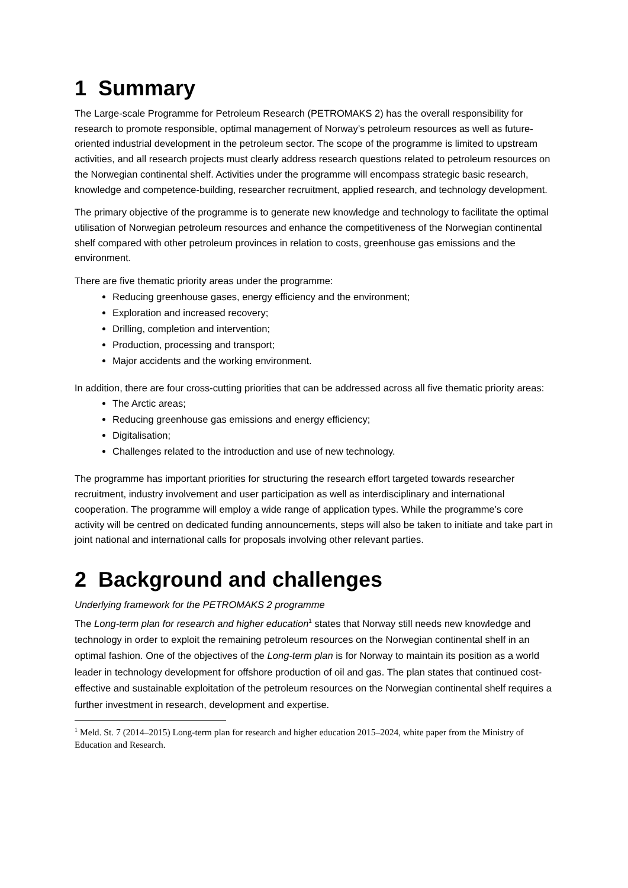1 Summary
The Large-scale Programme for Petroleum Research (PETROMAKS 2) has the overall responsibility for research to promote responsible, optimal management of Norway’s petroleum resources as well as future-oriented industrial development in the petroleum sector. The scope of the programme is limited to upstream activities, and all research projects must clearly address research questions related to petroleum resources on the Norwegian continental shelf. Activities under the programme will encompass strategic basic research, knowledge and competence-building, researcher recruitment, applied research, and technology development.
The primary objective of the programme is to generate new knowledge and technology to facilitate the optimal utilisation of Norwegian petroleum resources and enhance the competitiveness of the Norwegian continental shelf compared with other petroleum provinces in relation to costs, greenhouse gas emissions and the environment.
There are five thematic priority areas under the programme:
Reducing greenhouse gases, energy efficiency and the environment;
Exploration and increased recovery;
Drilling, completion and intervention;
Production, processing and transport;
Major accidents and the working environment.
In addition, there are four cross-cutting priorities that can be addressed across all five thematic priority areas:
The Arctic areas;
Reducing greenhouse gas emissions and energy efficiency;
Digitalisation;
Challenges related to the introduction and use of new technology.
The programme has important priorities for structuring the research effort targeted towards researcher recruitment, industry involvement and user participation as well as interdisciplinary and international cooperation. The programme will employ a wide range of application types. While the programme’s core activity will be centred on dedicated funding announcements, steps will also be taken to initiate and take part in joint national and international calls for proposals involving other relevant parties.
2 Background and challenges
Underlying framework for the PETROMAKS 2 programme
The Long-term plan for research and higher education<sup>1</sup> states that Norway still needs new knowledge and technology in order to exploit the remaining petroleum resources on the Norwegian continental shelf in an optimal fashion. One of the objectives of the Long-term plan is for Norway to maintain its position as a world leader in technology development for offshore production of oil and gas. The plan states that continued cost-effective and sustainable exploitation of the petroleum resources on the Norwegian continental shelf requires a further investment in research, development and expertise.
<sup>1</sup> Meld. St. 7 (2014–2015) Long-term plan for research and higher education 2015–2024, white paper from the Ministry of Education and Research.